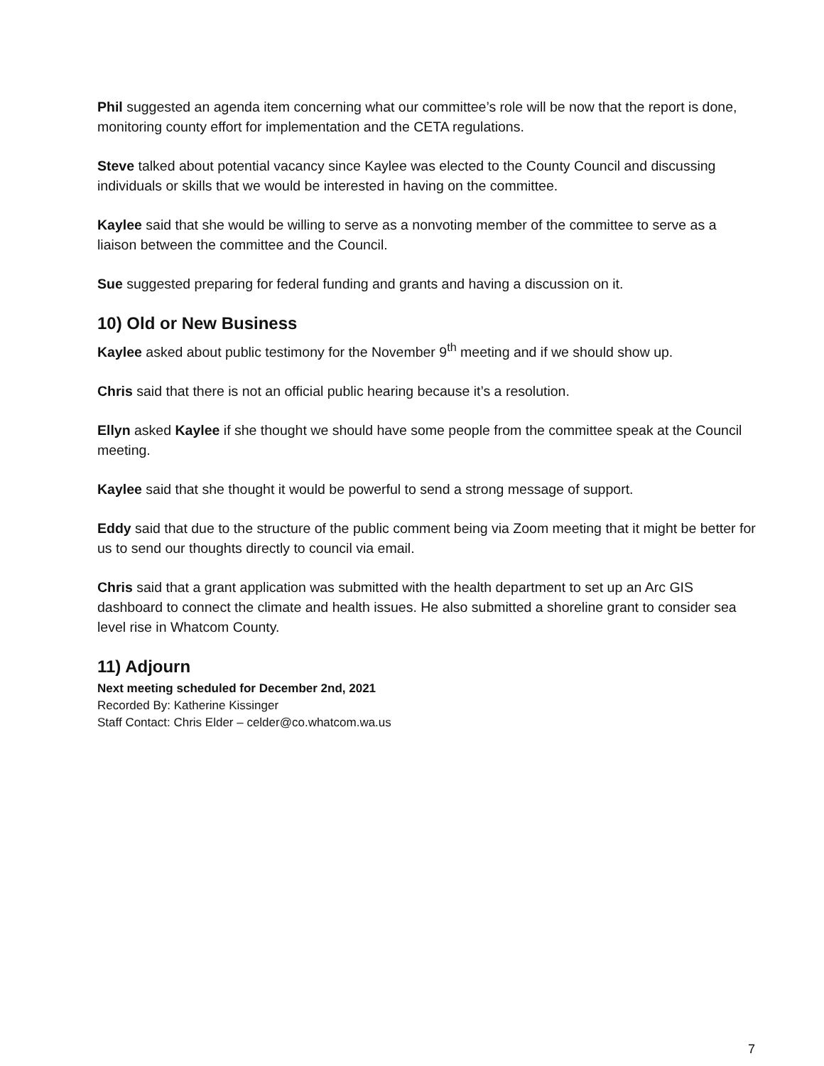Phil suggested an agenda item concerning what our committee’s role will be now that the report is done, monitoring county effort for implementation and the CETA regulations.
Steve talked about potential vacancy since Kaylee was elected to the County Council and discussing individuals or skills that we would be interested in having on the committee.
Kaylee said that she would be willing to serve as a nonvoting member of the committee to serve as a liaison between the committee and the Council.
Sue suggested preparing for federal funding and grants and having a discussion on it.
10) Old or New Business
Kaylee asked about public testimony for the November 9<sup>th</sup> meeting and if we should show up.
Chris said that there is not an official public hearing because it’s a resolution.
Ellyn asked Kaylee if she thought we should have some people from the committee speak at the Council meeting.
Kaylee said that she thought it would be powerful to send a strong message of support.
Eddy said that due to the structure of the public comment being via Zoom meeting that it might be better for us to send our thoughts directly to council via email.
Chris said that a grant application was submitted with the health department to set up an Arc GIS dashboard to connect the climate and health issues. He also submitted a shoreline grant to consider sea level rise in Whatcom County.
11) Adjourn
Next meeting scheduled for December 2nd, 2021
Recorded By: Katherine Kissinger
Staff Contact: Chris Elder – celder@co.whatcom.wa.us
7